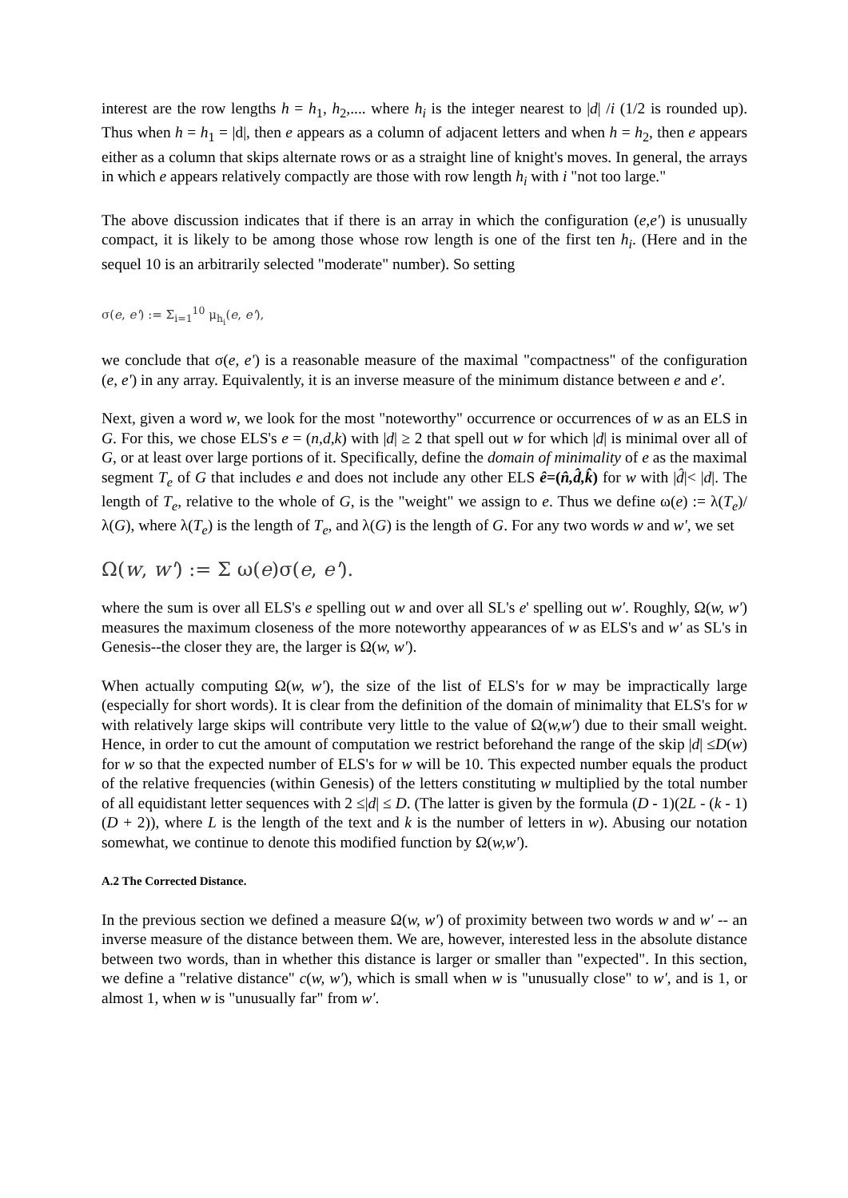interest are the row lengths h = h<sub>1</sub>, h<sub>2</sub>,.... where h<sub>i</sub> is the integer nearest to |d| /i (1/2 is rounded up). Thus when h = h<sub>1</sub> = |d|, then e appears as a column of adjacent letters and when h = h<sub>2</sub>, then e appears either as a column that skips alternate rows or as a straight line of knight's moves. In general, the arrays in which e appears relatively compactly are those with row length h<sub>i</sub> with i "not too large."
The above discussion indicates that if there is an array in which the configuration (e,e') is unusually compact, it is likely to be among those whose row length is one of the first ten h<sub>i</sub>. (Here and in the sequel 10 is an arbitrarily selected "moderate" number). So setting
σ(e, e') := Σ<sub>i=1</sub><sup>10</sup> μ<sub>h<sub>i</sub></sub>(e, e'),
we conclude that σ(e, e') is a reasonable measure of the maximal "compactness" of the configuration (e, e') in any array. Equivalently, it is an inverse measure of the minimum distance between e and e'.
Next, given a word w, we look for the most "noteworthy" occurrence or occurrences of w as an ELS in G. For this, we chose ELS's e = (n,d,k) with |d| ≥ 2 that spell out w for which |d| is minimal over all of G, or at least over large portions of it. Specifically, define the domain of minimality of e as the maximal segment T<sub>e</sub> of G that includes e and does not include any other ELS ê=(n̂,d̂,k̂) for w with |d̂|< |d|. The length of T<sub>e</sub>, relative to the whole of G, is the "weight" we assign to e. Thus we define ω(e) := λ(T<sub>e</sub>)/ λ(G), where λ(T<sub>e</sub>) is the length of T<sub>e</sub>, and λ(G) is the length of G. For any two words w and w', we set
Ω(w, w') := Σ ω(e)σ(e, e').
where the sum is over all ELS's e spelling out w and over all SL's e' spelling out w'. Roughly, Ω(w, w') measures the maximum closeness of the more noteworthy appearances of w as ELS's and w' as SL's in Genesis--the closer they are, the larger is Ω(w, w').
When actually computing Ω(w, w'), the size of the list of ELS's for w may be impractically large (especially for short words). It is clear from the definition of the domain of minimality that ELS's for w with relatively large skips will contribute very little to the value of Ω(w,w') due to their small weight. Hence, in order to cut the amount of computation we restrict beforehand the range of the skip |d| ≤D(w) for w so that the expected number of ELS's for w will be 10. This expected number equals the product of the relative frequencies (within Genesis) of the letters constituting w multiplied by the total number of all equidistant letter sequences with 2 ≤|d| ≤ D. (The latter is given by the formula (D - 1)(2L - (k - 1)(D + 2)), where L is the length of the text and k is the number of letters in w). Abusing our notation somewhat, we continue to denote this modified function by Ω(w,w').
A.2 The Corrected Distance.
In the previous section we defined a measure Ω(w, w') of proximity between two words w and w' -- an inverse measure of the distance between them. We are, however, interested less in the absolute distance between two words, than in whether this distance is larger or smaller than "expected". In this section, we define a "relative distance" c(w, w'), which is small when w is "unusually close" to w', and is 1, or almost 1, when w is "unusually far" from w'.